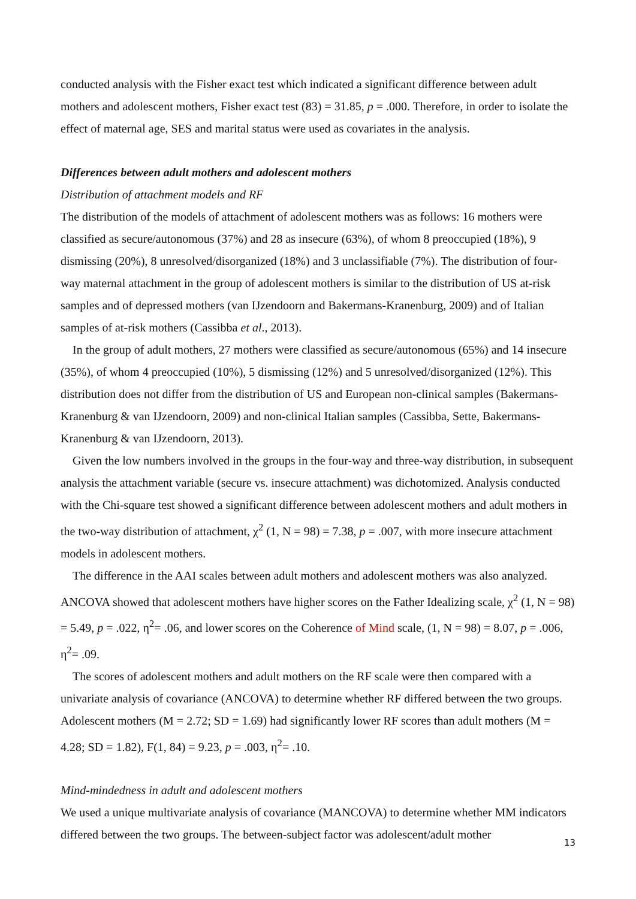conducted analysis with the Fisher exact test which indicated a significant difference between adult mothers and adolescent mothers, Fisher exact test (83) = 31.85, p = .000. Therefore, in order to isolate the effect of maternal age, SES and marital status were used as covariates in the analysis.
Differences between adult mothers and adolescent mothers
Distribution of attachment models and RF
The distribution of the models of attachment of adolescent mothers was as follows: 16 mothers were classified as secure/autonomous (37%) and 28 as insecure (63%), of whom 8 preoccupied (18%), 9 dismissing (20%), 8 unresolved/disorganized (18%) and 3 unclassifiable (7%). The distribution of four-way maternal attachment in the group of adolescent mothers is similar to the distribution of US at-risk samples and of depressed mothers (van IJzendoorn and Bakermans-Kranenburg, 2009) and of Italian samples of at-risk mothers (Cassibba et al., 2013).
In the group of adult mothers, 27 mothers were classified as secure/autonomous (65%) and 14 insecure (35%), of whom 4 preoccupied (10%), 5 dismissing (12%) and 5 unresolved/disorganized (12%). This distribution does not differ from the distribution of US and European non-clinical samples (Bakermans-Kranenburg & van IJzendoorn, 2009) and non-clinical Italian samples (Cassibba, Sette, Bakermans-Kranenburg & van IJzendoorn, 2013).
Given the low numbers involved in the groups in the four-way and three-way distribution, in subsequent analysis the attachment variable (secure vs. insecure attachment) was dichotomized. Analysis conducted with the Chi-square test showed a significant difference between adolescent mothers and adult mothers in the two-way distribution of attachment, χ<sup>2</sup> (1, N = 98) = 7.38, p = .007, with more insecure attachment models in adolescent mothers.
The difference in the AAI scales between adult mothers and adolescent mothers was also analyzed. ANCOVA showed that adolescent mothers have higher scores on the Father Idealizing scale, χ<sup>2</sup> (1, N = 98) = 5.49, p = .022, η<sup>2</sup>= .06, and lower scores on the Coherence of Mind scale, (1, N = 98) = 8.07, p = .006, η<sup>2</sup>= .09.
The scores of adolescent mothers and adult mothers on the RF scale were then compared with a univariate analysis of covariance (ANCOVA) to determine whether RF differed between the two groups. Adolescent mothers (M = 2.72; SD = 1.69) had significantly lower RF scores than adult mothers (M = 4.28; SD = 1.82), F(1, 84) = 9.23, p = .003, η<sup>2</sup>= .10.
Mind-mindedness in adult and adolescent mothers
We used a unique multivariate analysis of covariance (MANCOVA) to determine whether MM indicators differed between the two groups. The between-subject factor was adolescent/adult mother
13